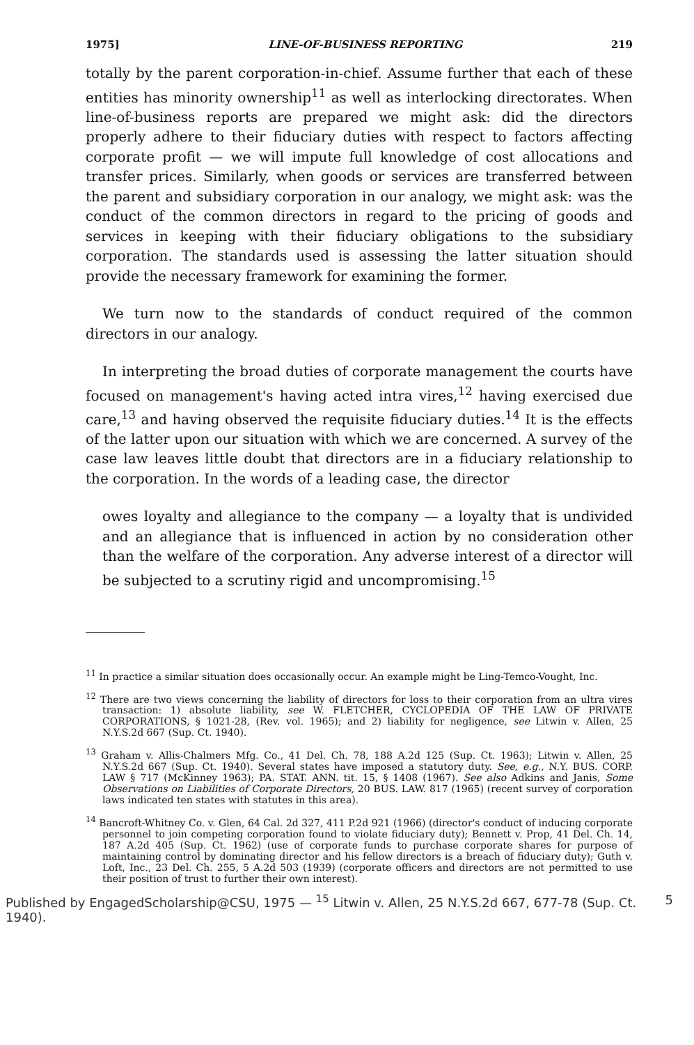1975] LINE-OF-BUSINESS REPORTING 219
totally by the parent corporation-in-chief. Assume further that each of these entities has minority ownership<sup>11</sup> as well as interlocking directorates. When line-of-business reports are prepared we might ask: did the directors properly adhere to their fiduciary duties with respect to factors affecting corporate profit — we will impute full knowledge of cost allocations and transfer prices. Similarly, when goods or services are transferred between the parent and subsidiary corporation in our analogy, we might ask: was the conduct of the common directors in regard to the pricing of goods and services in keeping with their fiduciary obligations to the subsidiary corporation. The standards used is assessing the latter situation should provide the necessary framework for examining the former.
We turn now to the standards of conduct required of the common directors in our analogy.
In interpreting the broad duties of corporate management the courts have focused on management's having acted intra vires,<sup>12</sup> having exercised due care,<sup>13</sup> and having observed the requisite fiduciary duties.<sup>14</sup> It is the effects of the latter upon our situation with which we are concerned. A survey of the case law leaves little doubt that directors are in a fiduciary relationship to the corporation. In the words of a leading case, the director
owes loyalty and allegiance to the company — a loyalty that is undivided and an allegiance that is influenced in action by no consideration other than the welfare of the corporation. Any adverse interest of a director will be subjected to a scrutiny rigid and uncompromising.<sup>15</sup>
<sup>11</sup> In practice a similar situation does occasionally occur. An example might be Ling-Temco-Vought, Inc.
<sup>12</sup> There are two views concerning the liability of directors for loss to their corporation from an ultra vires transaction: 1) absolute liability, see W. FLETCHER, CYCLOPEDIA OF THE LAW OF PRIVATE CORPORATIONS, § 1021-28, (Rev. vol. 1965); and 2) liability for negligence, see Litwin v. Allen, 25 N.Y.S.2d 667 (Sup. Ct. 1940).
<sup>13</sup> Graham v. Allis-Chalmers Mfg. Co., 41 Del. Ch. 78, 188 A.2d 125 (Sup. Ct. 1963); Litwin v. Allen, 25 N.Y.S.2d 667 (Sup. Ct. 1940). Several states have imposed a statutory duty. See, e.g., N.Y. BUS. CORP. LAW § 717 (McKinney 1963); PA. STAT. ANN. tit. 15, § 1408 (1967). See also Adkins and Janis, Some Observations on Liabilities of Corporate Directors, 20 BUS. LAW. 817 (1965) (recent survey of corporation laws indicated ten states with statutes in this area).
<sup>14</sup> Bancroft-Whitney Co. v. Glen, 64 Cal. 2d 327, 411 P.2d 921 (1966) (director's conduct of inducing corporate personnel to join competing corporation found to violate fiduciary duty); Bennett v. Prop, 41 Del. Ch. 14, 187 A.2d 405 (Sup. Ct. 1962) (use of corporate funds to purchase corporate shares for purpose of maintaining control by dominating director and his fellow directors is a breach of fiduciary duty); Guth v. Loft, Inc., 23 Del. Ch. 255, 5 A.2d 503 (1939) (corporate officers and directors are not permitted to use their position of trust to further their own interest).
Published by EngagedScholarship@CSU, 1975 — <sup>15</sup> Litwin v. Allen, 25 N.Y.S.2d 667, 677-78 (Sup. Ct. 1940). 5